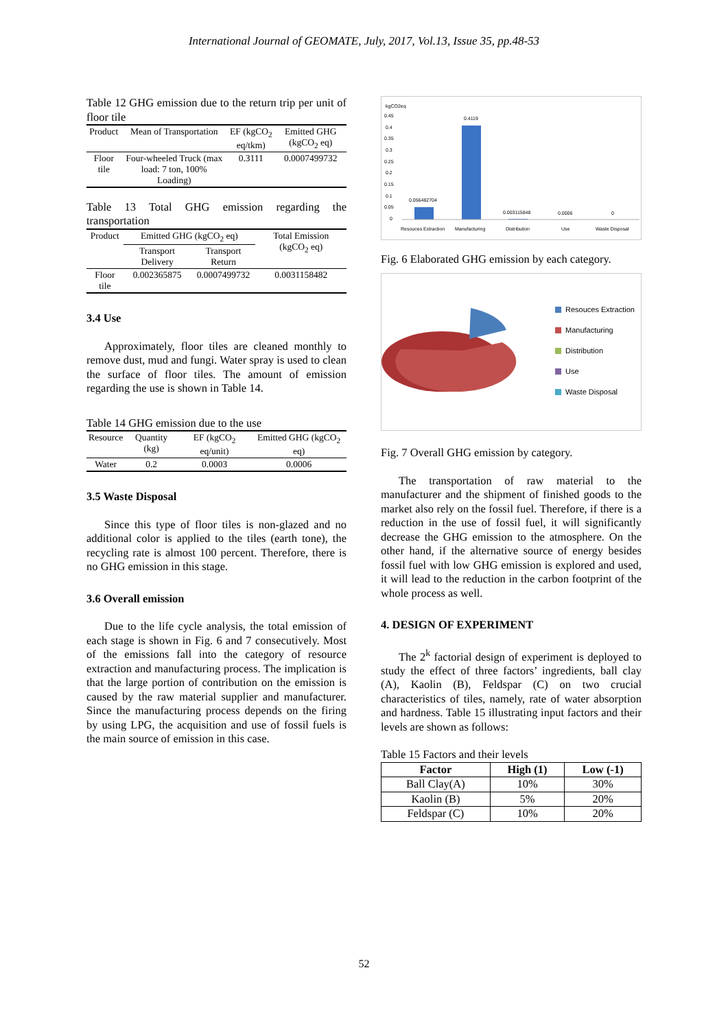International Journal of GEOMATE, July, 2017, Vol.13, Issue 35, pp.48-53
Table 12 GHG emission due to the return trip per unit of floor tile
| Product | Mean of Transportation | EF (kgCO<sub>2</sub> eq/tkm) | Emitted GHG (kgCO<sub>2</sub> eq) |
| --- | --- | --- | --- |
| Floor tile | Four-wheeled Truck (max load: 7 ton, 100% Loading) | 0.3111 | 0.0007499732 |
Table 13 Total GHG emission regarding the transportation
| Product | Emitted GHG (kgCO<sub>2</sub> eq) | | Total Emission (kgCO<sub>2</sub> eq) |
| --- | --- | --- | --- |
| | Transport Delivery | Transport Return | |
| Floor tile | 0.002365875 | 0.0007499732 | 0.0031158482 |
3.4 Use
Approximately, floor tiles are cleaned monthly to remove dust, mud and fungi. Water spray is used to clean the surface of floor tiles. The amount of emission regarding the use is shown in Table 14.
Table 14 GHG emission due to the use
| Resource | Quantity (kg) | EF (kgCO<sub>2</sub> eq/unit) | Emitted GHG (kgCO<sub>2</sub> eq) |
| --- | --- | --- | --- |
| Water | 0.2 | 0.0003 | 0.0006 |
3.5 Waste Disposal
Since this type of floor tiles is non-glazed and no additional color is applied to the tiles (earth tone), the recycling rate is almost 100 percent. Therefore, there is no GHG emission in this stage.
3.6 Overall emission
Due to the life cycle analysis, the total emission of each stage is shown in Fig. 6 and 7 consecutively. Most of the emissions fall into the category of resource extraction and manufacturing process. The implication is that the large portion of contribution on the emission is caused by the raw material supplier and manufacturer. Since the manufacturing process depends on the firing by using LPG, the acquisition and use of fossil fuels is the main source of emission in this case.
kgCO2eq
0.45
0.4
0.35
0.3
0.25
0.2
0.15
0.1
0.05
0
0.056482704
0.4119
0.003115848
0.0006
0
Resouces Extraction
Manufacturing
Distribution
Use
Waste Disposal
Fig. 6 Elaborated GHG emission by each category.
Resouces Extraction
Manufacturing
Distribution
Use
Waste Disposal
Fig. 7 Overall GHG emission by category.
The transportation of raw material to the manufacturer and the shipment of finished goods to the market also rely on the fossil fuel. Therefore, if there is a reduction in the use of fossil fuel, it will significantly decrease the GHG emission to the atmosphere. On the other hand, if the alternative source of energy besides fossil fuel with low GHG emission is explored and used, it will lead to the reduction in the carbon footprint of the whole process as well.
4. DESIGN OF EXPERIMENT
The 2<sup>k</sup> factorial design of experiment is deployed to study the effect of three factors’ ingredients, ball clay (A), Kaolin (B), Feldspar (C) on two crucial characteristics of tiles, namely, rate of water absorption and hardness. Table 15 illustrating input factors and their levels are shown as follows:
Table 15 Factors and their levels
| Factor | High (1) | Low (-1) |
| --- | --- | --- |
| Ball Clay(A) | 10% | 30% |
| Kaolin (B) | 5% | 20% |
| Feldspar (C) | 10% | 20% |
52